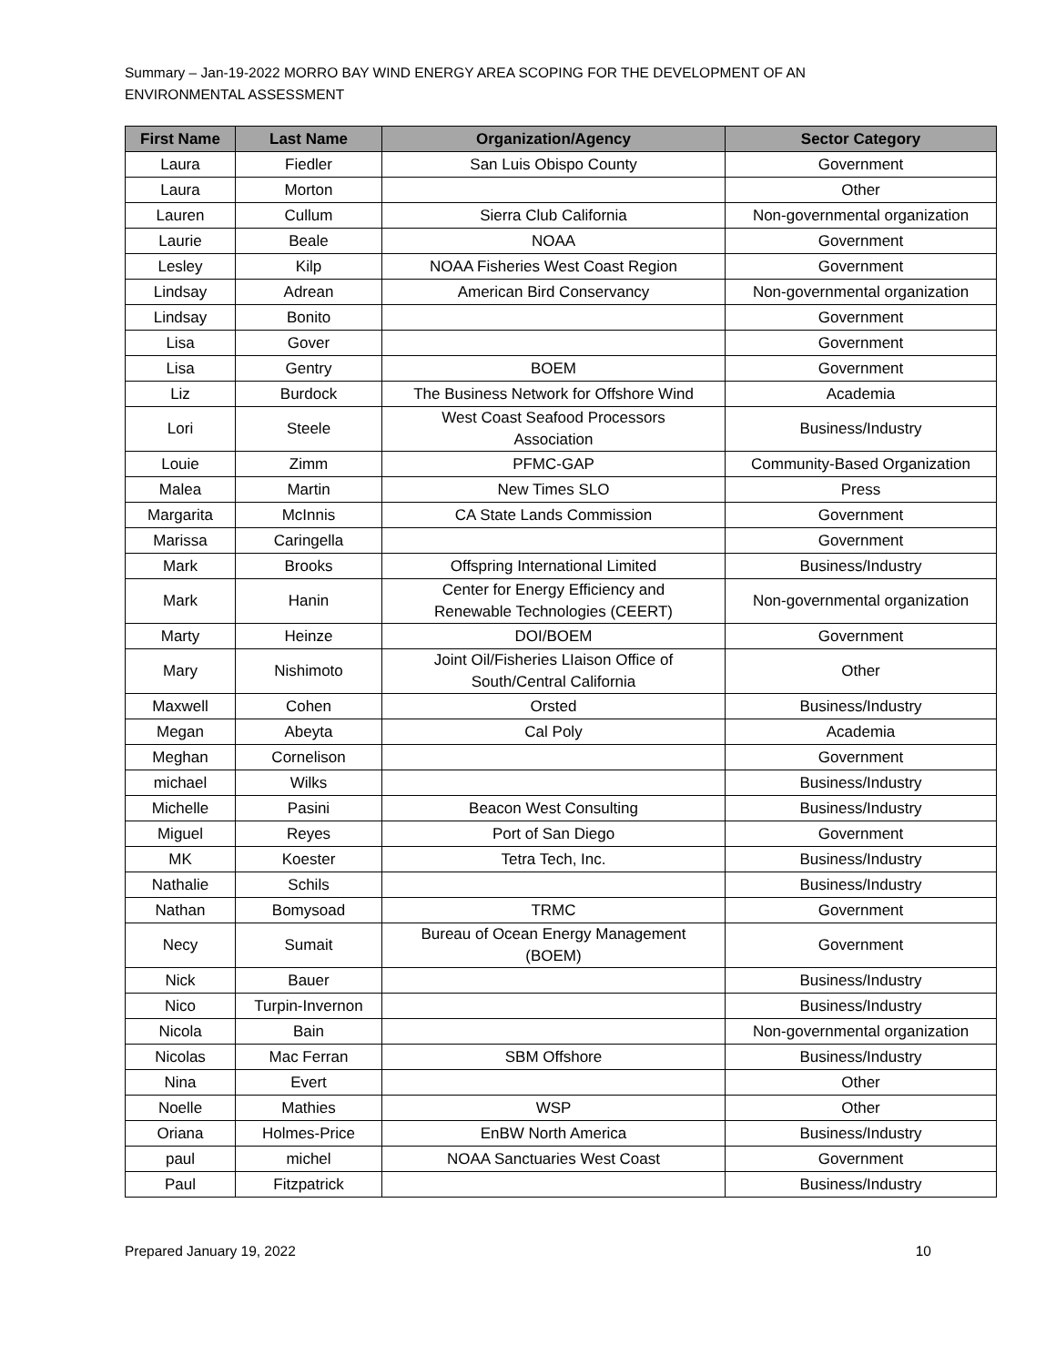Summary – Jan-19-2022 MORRO BAY WIND ENERGY AREA SCOPING FOR THE DEVELOPMENT OF AN ENVIRONMENTAL ASSESSMENT
| First Name | Last Name | Organization/Agency | Sector Category |
| --- | --- | --- | --- |
| Laura | Fiedler | San Luis Obispo County | Government |
| Laura | Morton | | Other |
| Lauren | Cullum | Sierra Club California | Non-governmental organization |
| Laurie | Beale | NOAA | Government |
| Lesley | Kilp | NOAA Fisheries West Coast Region | Government |
| Lindsay | Adrean | American Bird Conservancy | Non-governmental organization |
| Lindsay | Bonito | | Government |
| Lisa | Gover | | Government |
| Lisa | Gentry | BOEM | Government |
| Liz | Burdock | The Business Network for Offshore Wind | Academia |
| Lori | Steele | West Coast Seafood Processors Association | Business/Industry |
| Louie | Zimm | PFMC-GAP | Community-Based Organization |
| Malea | Martin | New Times SLO | Press |
| Margarita | McInnis | CA State Lands Commission | Government |
| Marissa | Caringella | | Government |
| Mark | Brooks | Offspring International Limited | Business/Industry |
| Mark | Hanin | Center for Energy Efficiency and Renewable Technologies (CEERT) | Non-governmental organization |
| Marty | Heinze | DOI/BOEM | Government |
| Mary | Nishimoto | Joint Oil/Fisheries LIaison Office of South/Central California | Other |
| Maxwell | Cohen | Orsted | Business/Industry |
| Megan | Abeyta | Cal Poly | Academia |
| Meghan | Cornelison | | Government |
| michael | Wilks | | Business/Industry |
| Michelle | Pasini | Beacon West Consulting | Business/Industry |
| Miguel | Reyes | Port of San Diego | Government |
| MK | Koester | Tetra Tech, Inc. | Business/Industry |
| Nathalie | Schils | | Business/Industry |
| Nathan | Bomysoad | TRMC | Government |
| Necy | Sumait | Bureau of Ocean Energy Management (BOEM) | Government |
| Nick | Bauer | | Business/Industry |
| Nico | Turpin-Invernon | | Business/Industry |
| Nicola | Bain | | Non-governmental organization |
| Nicolas | Mac Ferran | SBM Offshore | Business/Industry |
| Nina | Evert | | Other |
| Noelle | Mathies | WSP | Other |
| Oriana | Holmes-Price | EnBW North America | Business/Industry |
| paul | michel | NOAA Sanctuaries West Coast | Government |
| Paul | Fitzpatrick | | Business/Industry |
Prepared January 19, 2022 10